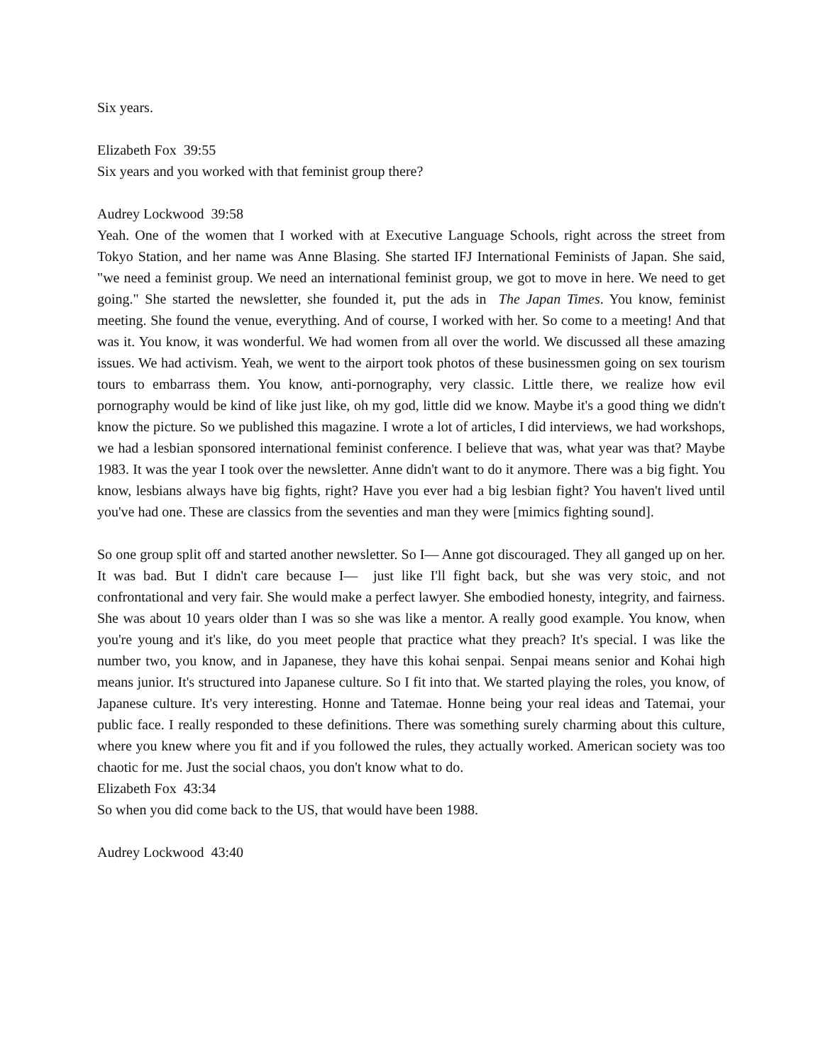Six years.
Elizabeth Fox 39:55
Six years and you worked with that feminist group there?
Audrey Lockwood 39:58
Yeah. One of the women that I worked with at Executive Language Schools, right across the street from Tokyo Station, and her name was Anne Blasing. She started IFJ International Feminists of Japan. She said, "we need a feminist group. We need an international feminist group, we got to move in here. We need to get going." She started the newsletter, she founded it, put the ads in The Japan Times. You know, feminist meeting. She found the venue, everything. And of course, I worked with her. So come to a meeting! And that was it. You know, it was wonderful. We had women from all over the world. We discussed all these amazing issues. We had activism. Yeah, we went to the airport took photos of these businessmen going on sex tourism tours to embarrass them. You know, anti-pornography, very classic. Little there, we realize how evil pornography would be kind of like just like, oh my god, little did we know. Maybe it's a good thing we didn't know the picture. So we published this magazine. I wrote a lot of articles, I did interviews, we had workshops, we had a lesbian sponsored international feminist conference. I believe that was, what year was that? Maybe 1983. It was the year I took over the newsletter. Anne didn't want to do it anymore. There was a big fight. You know, lesbians always have big fights, right? Have you ever had a big lesbian fight? You haven't lived until you've had one. These are classics from the seventies and man they were [mimics fighting sound].
So one group split off and started another newsletter. So I— Anne got discouraged. They all ganged up on her. It was bad. But I didn't care because I— just like I'll fight back, but she was very stoic, and not confrontational and very fair. She would make a perfect lawyer. She embodied honesty, integrity, and fairness. She was about 10 years older than I was so she was like a mentor. A really good example. You know, when you're young and it's like, do you meet people that practice what they preach? It's special. I was like the number two, you know, and in Japanese, they have this kohai senpai. Senpai means senior and Kohai high means junior. It's structured into Japanese culture. So I fit into that. We started playing the roles, you know, of Japanese culture. It's very interesting. Honne and Tatemae. Honne being your real ideas and Tatemai, your public face. I really responded to these definitions. There was something surely charming about this culture, where you knew where you fit and if you followed the rules, they actually worked. American society was too chaotic for me. Just the social chaos, you don't know what to do.
Elizabeth Fox 43:34
So when you did come back to the US, that would have been 1988.
Audrey Lockwood 43:40